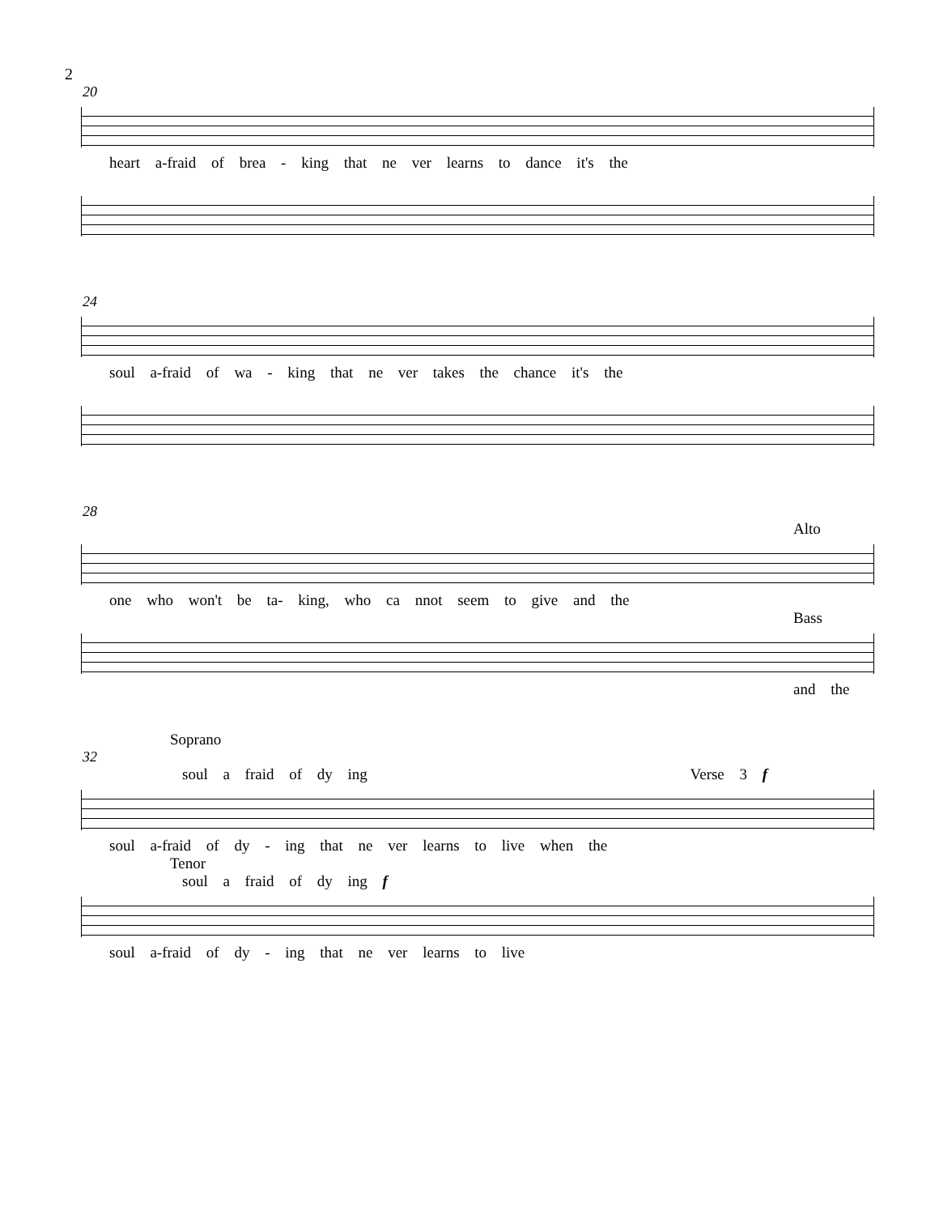2
20
heart a-fraid of brea - king that ne ver learns to dance it's the
24
soul a-fraid of wa - king that ne ver takes the chance it's the
28
Alto
one who won't be ta- king, who ca nnot seem to give and the
Bass
and the
Soprano
32
soul a fraid of dy ing Verse 3 f
soul a-fraid of dy - ing that ne ver learns to live when the
Tenor
soul a fraid of dy ing f
soul a-fraid of dy - ing that ne ver learns to live